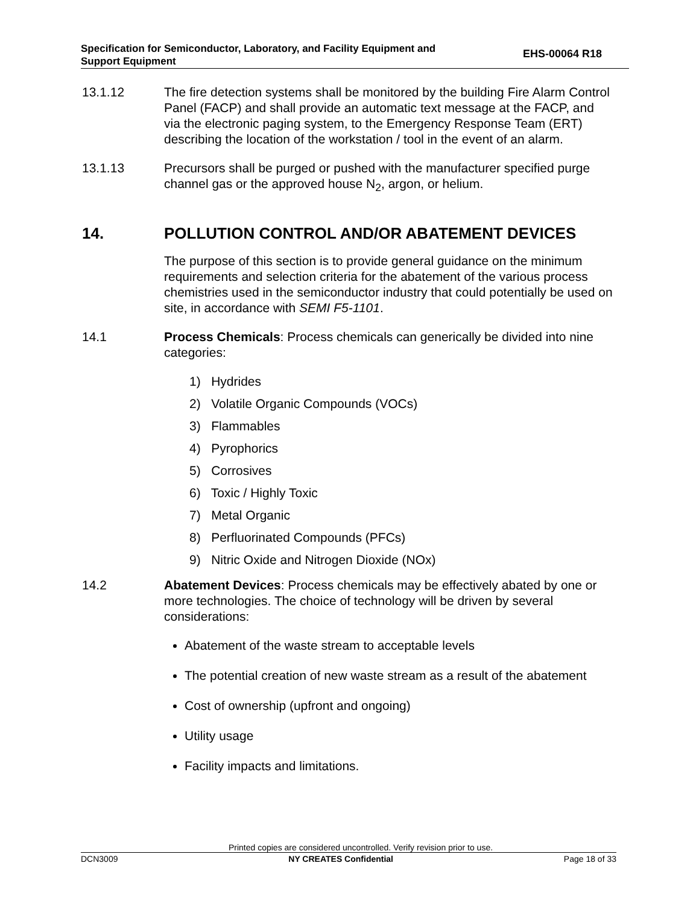Specification for Semiconductor, Laboratory, and Facility Equipment and
Support Equipment
EHS-00064 R18
13.1.12 The fire detection systems shall be monitored by the building Fire Alarm Control Panel (FACP) and shall provide an automatic text message at the FACP, and via the electronic paging system, to the Emergency Response Team (ERT) describing the location of the workstation / tool in the event of an alarm.
13.1.13 Precursors shall be purged or pushed with the manufacturer specified purge channel gas or the approved house N<sub>2</sub>, argon, or helium.
14. POLLUTION CONTROL AND/OR ABATEMENT DEVICES
The purpose of this section is to provide general guidance on the minimum requirements and selection criteria for the abatement of the various process chemistries used in the semiconductor industry that could potentially be used on site, in accordance with SEMI F5-1101.
14.1 Process Chemicals: Process chemicals can generically be divided into nine categories:
1) Hydrides
2) Volatile Organic Compounds (VOCs)
3) Flammables
4) Pyrophorics
5) Corrosives
6) Toxic / Highly Toxic
7) Metal Organic
8) Perfluorinated Compounds (PFCs)
9) Nitric Oxide and Nitrogen Dioxide (NOx)
14.2 Abatement Devices: Process chemicals may be effectively abated by one or more technologies. The choice of technology will be driven by several considerations:
Abatement of the waste stream to acceptable levels
The potential creation of new waste stream as a result of the abatement
Cost of ownership (upfront and ongoing)
Utility usage
Facility impacts and limitations.
Printed copies are considered uncontrolled. Verify revision prior to use.
DCN3009 NY CREATES Confidential Page 18 of 33